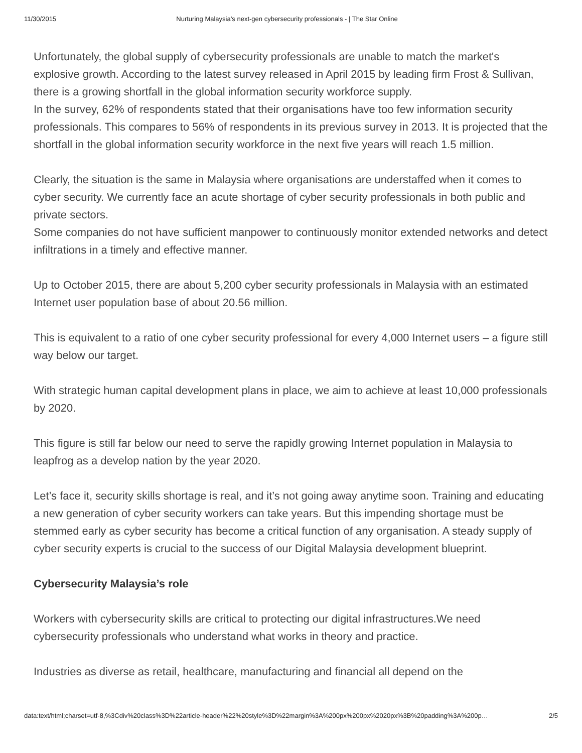11/30/2015 Nurturing Malaysia’s next-gen cybersecurity professionals - | The Star Online
Unfortunately, the global supply of cybersecurity professionals are unable to match the market's explosive growth. According to the latest survey released in April 2015 by leading firm Frost & Sullivan, there is a growing shortfall in the global information security workforce supply.
In the survey, 62% of respondents stated that their organisations have too few information security professionals. This compares to 56% of respondents in its previous survey in 2013. It is projected that the shortfall in the global information security workforce in the next five years will reach 1.5 million.
Clearly, the situation is the same in Malaysia where organisations are understaffed when it comes to cyber security. We currently face an acute shortage of cyber security professionals in both public and private sectors.
Some companies do not have sufficient manpower to continuously monitor extended networks and detect infiltrations in a timely and effective manner.
Up to October 2015, there are about 5,200 cyber security professionals in Malaysia with an estimated Internet user population base of about 20.56 million.
This is equivalent to a ratio of one cyber security professional for every 4,000 Internet users – a figure still way below our target.
With strategic human capital development plans in place, we aim to achieve at least 10,000 professionals by 2020.
This figure is still far below our need to serve the rapidly growing Internet population in Malaysia to leapfrog as a develop nation by the year 2020.
Let’s face it, security skills shortage is real, and it’s not going away anytime soon. Training and educating a new generation of cyber security workers can take years. But this impending shortage must be stemmed early as cyber security has become a critical function of any organisation. A steady supply of cyber security experts is crucial to the success of our Digital Malaysia development blueprint.
Cybersecurity Malaysia’s role
Workers with cybersecurity skills are critical to protecting our digital infrastructures.We need cybersecurity professionals who understand what works in theory and practice.
Industries as diverse as retail, healthcare, manufacturing and financial all depend on the
data:text/html;charset=utf-8,%3Cdiv%20class%3D%22article-header%22%20style%3D%22margin%3A%200px%200px%2020px%3B%20padding%3A%200p… 2/5